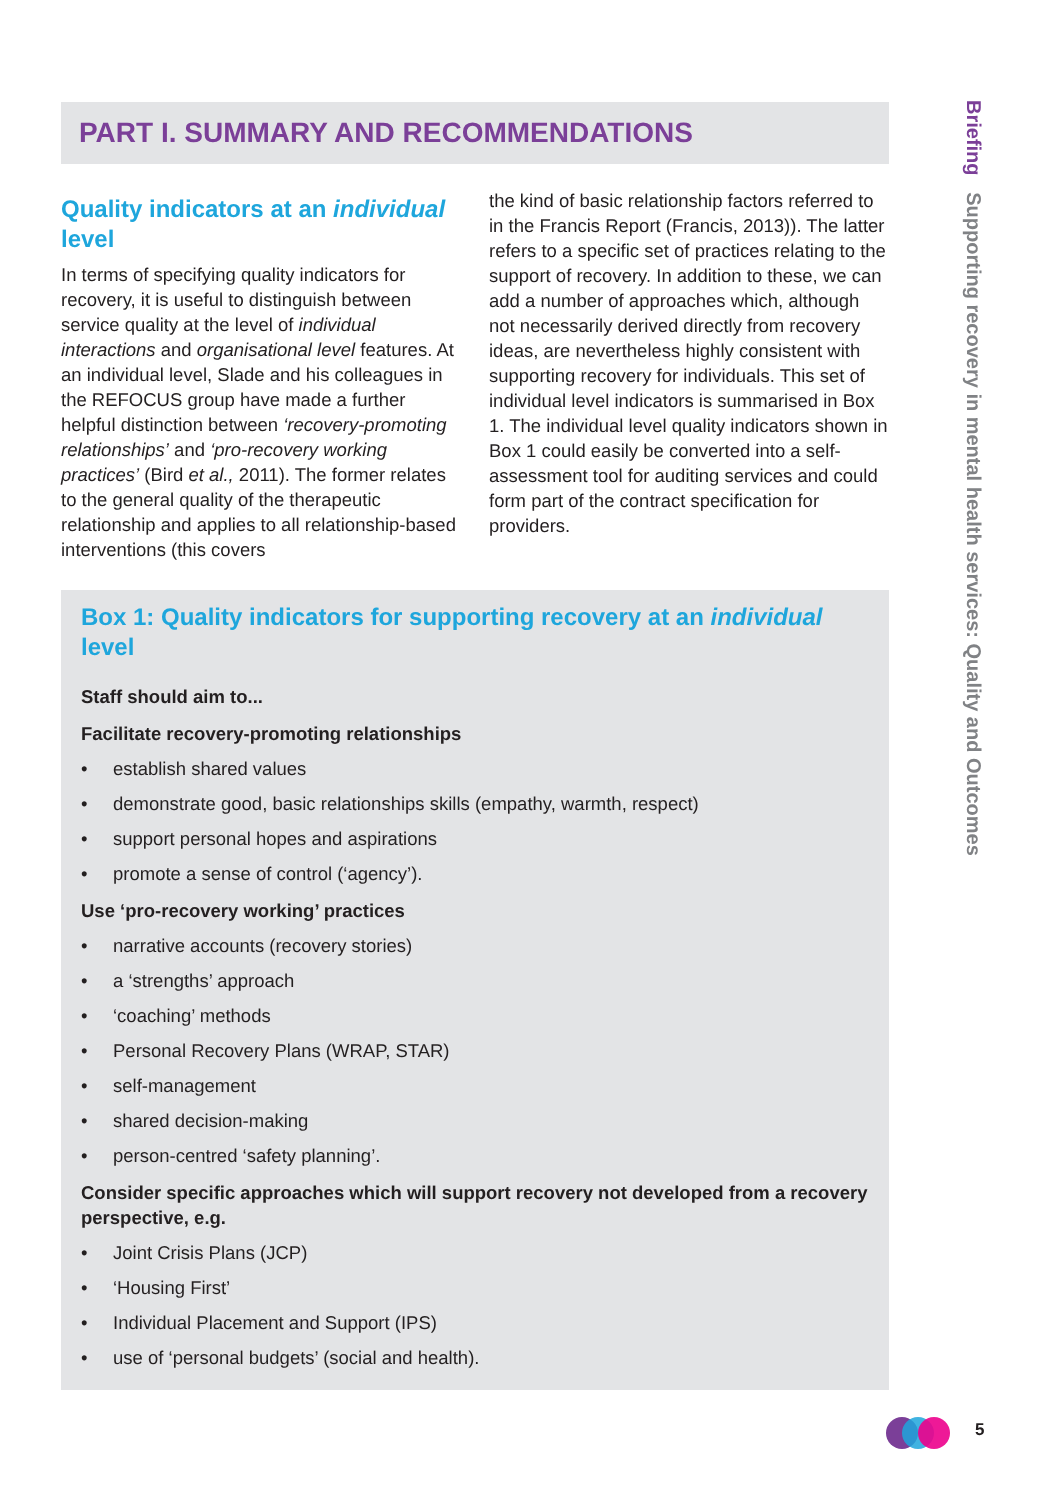Briefing Supporting recovery in mental health services: Quality and Outcomes
PART I. SUMMARY AND RECOMMENDATIONS
Quality indicators at an individual level
In terms of specifying quality indicators for recovery, it is useful to distinguish between service quality at the level of individual interactions and organisational level features. At an individual level, Slade and his colleagues in the REFOCUS group have made a further helpful distinction between ‘recovery-promoting relationships’ and ‘pro-recovery working practices’ (Bird et al., 2011). The former relates to the general quality of the therapeutic relationship and applies to all relationship-based interventions (this covers
the kind of basic relationship factors referred to in the Francis Report (Francis, 2013)). The latter refers to a specific set of practices relating to the support of recovery. In addition to these, we can add a number of approaches which, although not necessarily derived directly from recovery ideas, are nevertheless highly consistent with supporting recovery for individuals. This set of individual level indicators is summarised in Box 1. The individual level quality indicators shown in Box 1 could easily be converted into a self-assessment tool for auditing services and could form part of the contract specification for providers.
Box 1: Quality indicators for supporting recovery at an individual level
Staff should aim to...
Facilitate recovery-promoting relationships
• establish shared values
• demonstrate good, basic relationships skills (empathy, warmth, respect)
• support personal hopes and aspirations
• promote a sense of control (‘agency’).
Use ‘pro-recovery working’ practices
• narrative accounts (recovery stories)
• a ‘strengths’ approach
• ‘coaching’ methods
• Personal Recovery Plans (WRAP, STAR)
• self-management
• shared decision-making
• person-centred ‘safety planning’.
Consider specific approaches which will support recovery not developed from a recovery perspective, e.g.
• Joint Crisis Plans (JCP)
• ‘Housing First’
• Individual Placement and Support (IPS)
• use of ‘personal budgets’ (social and health).
5